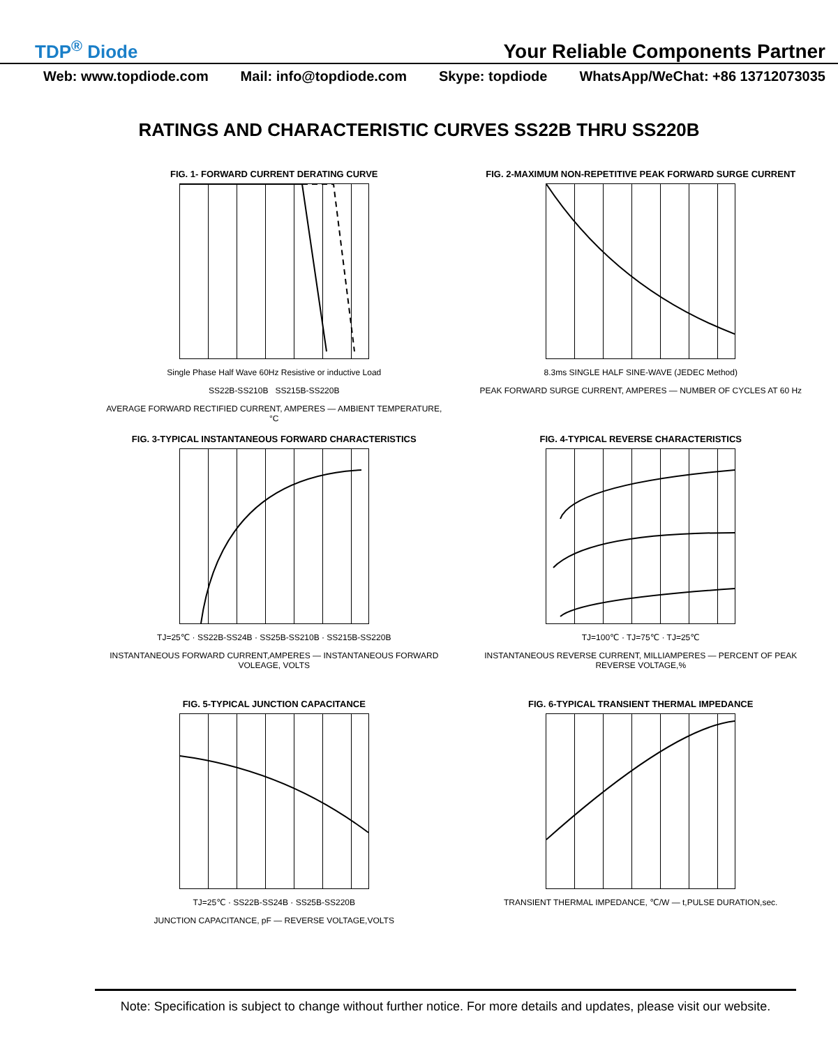TDP<sup>®</sup> Diode
Your Reliable Components Partner
Web: www.topdiode.com Mail: info@topdiode.com Skype: topdiode WhatsApp/WeChat: +86 13712073035
RATINGS AND CHARACTERISTIC CURVES SS22B THRU SS220B
FIG. 1- FORWARD CURRENT DERATING CURVE
Single Phase Half Wave 60Hz Resistive or inductive Load
SS22B-SS210B SS215B-SS220B
AVERAGE FORWARD RECTIFIED CURRENT, AMPERES — AMBIENT TEMPERATURE,°C
FIG. 2-MAXIMUM NON-REPETITIVE PEAK FORWARD SURGE CURRENT
8.3ms SINGLE HALF SINE-WAVE (JEDEC Method)
PEAK FORWARD SURGE CURRENT, AMPERES — NUMBER OF CYCLES AT 60 Hz
FIG. 3-TYPICAL INSTANTANEOUS FORWARD CHARACTERISTICS
TJ=25℃ · SS22B-SS24B · SS25B-SS210B · SS215B-SS220B
INSTANTANEOUS FORWARD CURRENT,AMPERES — INSTANTANEOUS FORWARD VOLEAGE, VOLTS
FIG. 4-TYPICAL REVERSE CHARACTERISTICS
TJ=100℃ · TJ=75℃ · TJ=25℃
INSTANTANEOUS REVERSE CURRENT, MILLIAMPERES — PERCENT OF PEAK REVERSE VOLTAGE,%
FIG. 5-TYPICAL JUNCTION CAPACITANCE
TJ=25℃ · SS22B-SS24B · SS25B-SS220B
JUNCTION CAPACITANCE, pF — REVERSE VOLTAGE,VOLTS
FIG. 6-TYPICAL TRANSIENT THERMAL IMPEDANCE
TRANSIENT THERMAL IMPEDANCE, ℃/W — t,PULSE DURATION,sec.
Note: Specification is subject to change without further notice. For more details and updates, please visit our website.